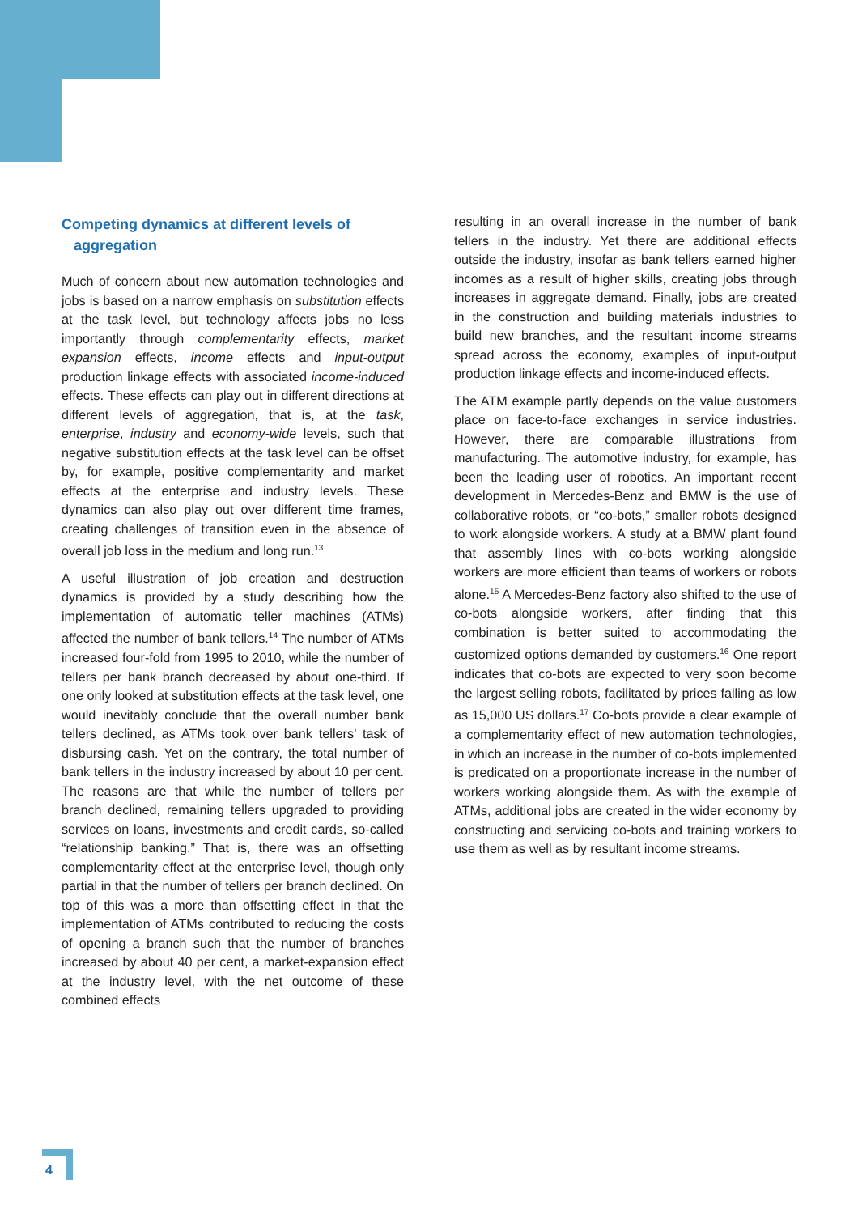Competing dynamics at different levels of
aggregation
Much of concern about new automation technologies and jobs is based on a narrow emphasis on substitution effects at the task level, but technology affects jobs no less importantly through complementarity effects, market expansion effects, income effects and input-output production linkage effects with associated income-induced effects. These effects can play out in different directions at different levels of aggregation, that is, at the task, enterprise, industry and economy-wide levels, such that negative substitution effects at the task level can be offset by, for example, positive complementarity and market effects at the enterprise and industry levels. These dynamics can also play out over different time frames, creating challenges of transition even in the absence of overall job loss in the medium and long run.<sup>13</sup>
A useful illustration of job creation and destruction dynamics is provided by a study describing how the implementation of automatic teller machines (ATMs) affected the number of bank tellers.<sup>14</sup> The number of ATMs increased four-fold from 1995 to 2010, while the number of tellers per bank branch decreased by about one-third. If one only looked at substitution effects at the task level, one would inevitably conclude that the overall number bank tellers declined, as ATMs took over bank tellers’ task of disbursing cash. Yet on the contrary, the total number of bank tellers in the industry increased by about 10 per cent. The reasons are that while the number of tellers per branch declined, remaining tellers upgraded to providing services on loans, investments and credit cards, so-called “relationship banking.” That is, there was an offsetting complementarity effect at the enterprise level, though only partial in that the number of tellers per branch declined. On top of this was a more than offsetting effect in that the implementation of ATMs contributed to reducing the costs of opening a branch such that the number of branches increased by about 40 per cent, a market-expansion effect at the industry level, with the net outcome of these combined effects
resulting in an overall increase in the number of bank tellers in the industry. Yet there are additional effects outside the industry, insofar as bank tellers earned higher incomes as a result of higher skills, creating jobs through increases in aggregate demand. Finally, jobs are created in the construction and building materials industries to build new branches, and the resultant income streams spread across the economy, examples of input-output production linkage effects and income-induced effects.
The ATM example partly depends on the value customers place on face-to-face exchanges in service industries. However, there are comparable illustrations from manufacturing. The automotive industry, for example, has been the leading user of robotics. An important recent development in Mercedes-Benz and BMW is the use of collaborative robots, or “co-bots,” smaller robots designed to work alongside workers. A study at a BMW plant found that assembly lines with co-bots working alongside workers are more efficient than teams of workers or robots alone.<sup>15</sup> A Mercedes-Benz factory also shifted to the use of co-bots alongside workers, after finding that this combination is better suited to accommodating the customized options demanded by customers.<sup>16</sup> One report indicates that co-bots are expected to very soon become the largest selling robots, facilitated by prices falling as low as 15,000 US dollars.<sup>17</sup> Co-bots provide a clear example of a complementarity effect of new automation technologies, in which an increase in the number of co-bots implemented is predicated on a proportionate increase in the number of workers working alongside them. As with the example of ATMs, additional jobs are created in the wider economy by constructing and servicing co-bots and training workers to use them as well as by resultant income streams.
4